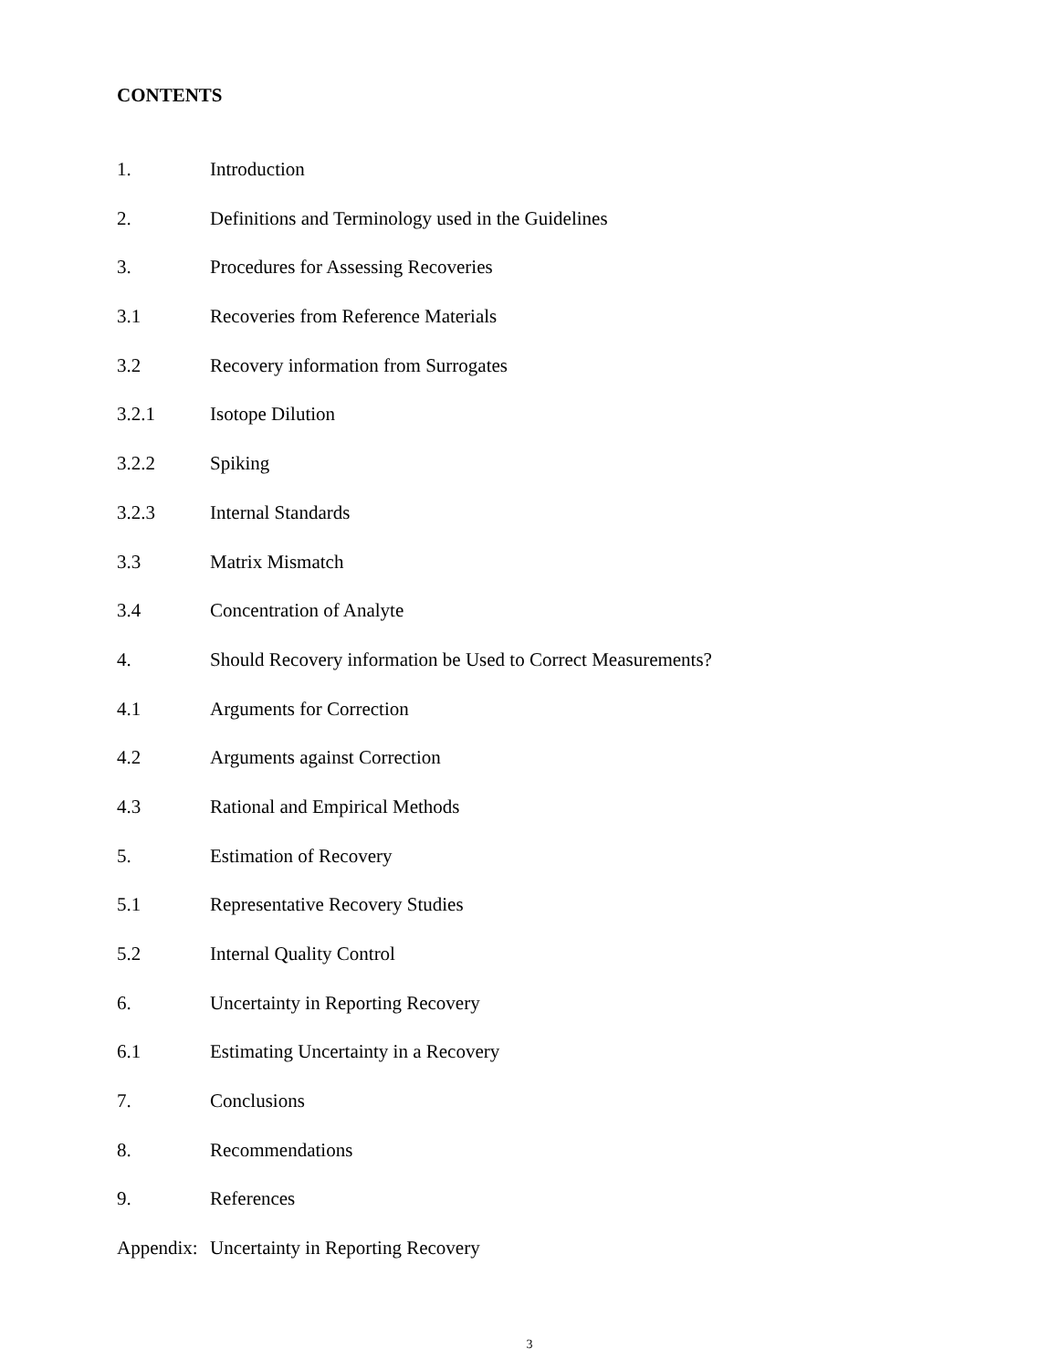CONTENTS
| 1. | Introduction |
| 2. | Definitions and Terminology used in the Guidelines |
| 3. | Procedures for Assessing Recoveries |
| 3.1 | Recoveries from Reference Materials |
| 3.2 | Recovery information from Surrogates |
| 3.2.1 | Isotope Dilution |
| 3.2.2 | Spiking |
| 3.2.3 | Internal Standards |
| 3.3 | Matrix Mismatch |
| 3.4 | Concentration of Analyte |
| 4. | Should Recovery information be Used to Correct Measurements? |
| 4.1 | Arguments for Correction |
| 4.2 | Arguments against Correction |
| 4.3 | Rational and Empirical Methods |
| 5. | Estimation of Recovery |
| 5.1 | Representative Recovery Studies |
| 5.2 | Internal Quality Control |
| 6. | Uncertainty in Reporting Recovery |
| 6.1 | Estimating Uncertainty in a Recovery |
| 7. | Conclusions |
| 8. | Recommendations |
| 9. | References |
| Appendix: | Uncertainty in Reporting Recovery |
3